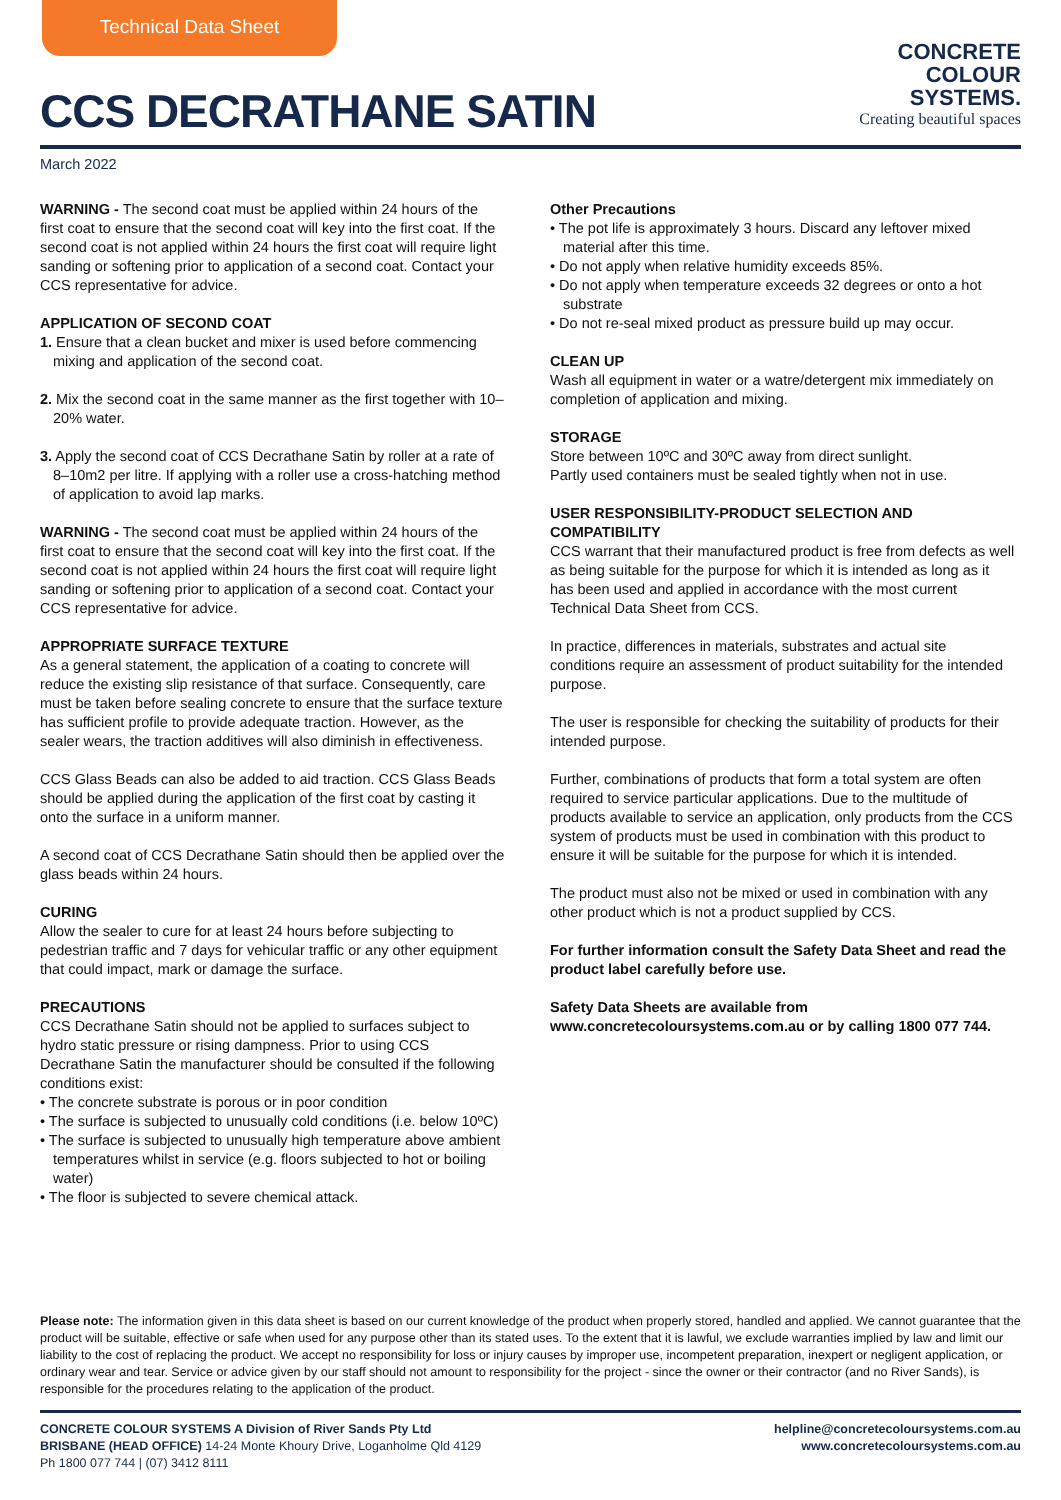Technical Data Sheet
CCS DECRATHANE SATIN
CONCRETE
COLOUR
SYSTEMS.
Creating beautiful spaces
March 2022
WARNING - The second coat must be applied within 24 hours of the first coat to ensure that the second coat will key into the first coat. If the second coat is not applied within 24 hours the first coat will require light sanding or softening prior to application of a second coat. Contact your CCS representative for advice.
APPLICATION OF SECOND COAT
1. Ensure that a clean bucket and mixer is used before commencing mixing and application of the second coat.
2. Mix the second coat in the same manner as the first together with 10–20% water.
3. Apply the second coat of CCS Decrathane Satin by roller at a rate of 8–10m2 per litre. If applying with a roller use a cross-hatching method of application to avoid lap marks.
WARNING - The second coat must be applied within 24 hours of the first coat to ensure that the second coat will key into the first coat. If the second coat is not applied within 24 hours the first coat will require light sanding or softening prior to application of a second coat. Contact your CCS representative for advice.
APPROPRIATE SURFACE TEXTURE
As a general statement, the application of a coating to concrete will reduce the existing slip resistance of that surface. Consequently, care must be taken before sealing concrete to ensure that the surface texture has sufficient profile to provide adequate traction. However, as the sealer wears, the traction additives will also diminish in effectiveness.
CCS Glass Beads can also be added to aid traction. CCS Glass Beads should be applied during the application of the first coat by casting it onto the surface in a uniform manner.
A second coat of CCS Decrathane Satin should then be applied over the glass beads within 24 hours.
CURING
Allow the sealer to cure for at least 24 hours before subjecting to pedestrian traffic and 7 days for vehicular traffic or any other equipment that could impact, mark or damage the surface.
PRECAUTIONS
CCS Decrathane Satin should not be applied to surfaces subject to hydro static pressure or rising dampness. Prior to using CCS Decrathane Satin the manufacturer should be consulted if the following conditions exist:
• The concrete substrate is porous or in poor condition
• The surface is subjected to unusually cold conditions (i.e. below 10ºC)
• The surface is subjected to unusually high temperature above ambient temperatures whilst in service (e.g. floors subjected to hot or boiling water)
• The floor is subjected to severe chemical attack.
Other Precautions
• The pot life is approximately 3 hours. Discard any leftover mixed material after this time.
• Do not apply when relative humidity exceeds 85%.
• Do not apply when temperature exceeds 32 degrees or onto a hot substrate
• Do not re-seal mixed product as pressure build up may occur.
CLEAN UP
Wash all equipment in water or a watre/detergent mix immediately on completion of application and mixing.
STORAGE
Store between 10ºC and 30ºC away from direct sunlight.
Partly used containers must be sealed tightly when not in use.
USER RESPONSIBILITY-PRODUCT SELECTION AND COMPATIBILITY
CCS warrant that their manufactured product is free from defects as well as being suitable for the purpose for which it is intended as long as it has been used and applied in accordance with the most current Technical Data Sheet from CCS.
In practice, differences in materials, substrates and actual site conditions require an assessment of product suitability for the intended purpose.
The user is responsible for checking the suitability of products for their intended purpose.
Further, combinations of products that form a total system are often required to service particular applications. Due to the multitude of products available to service an application, only products from the CCS system of products must be used in combination with this product to ensure it will be suitable for the purpose for which it is intended.
The product must also not be mixed or used in combination with any other product which is not a product supplied by CCS.
For further information consult the Safety Data Sheet and read the product label carefully before use.
Safety Data Sheets are available from
www.concretecoloursystems.com.au or by calling 1800 077 744.
Please note: The information given in this data sheet is based on our current knowledge of the product when properly stored, handled and applied. We cannot guarantee that the product will be suitable, effective or safe when used for any purpose other than its stated uses. To the extent that it is lawful, we exclude warranties implied by law and limit our liability to the cost of replacing the product. We accept no responsibility for loss or injury causes by improper use, incompetent preparation, inexpert or negligent application, or ordinary wear and tear. Service or advice given by our staff should not amount to responsibility for the project - since the owner or their contractor (and no River Sands), is responsible for the procedures relating to the application of the product.
CONCRETE COLOUR SYSTEMS A Division of River Sands Pty Ltd
BRISBANE (HEAD OFFICE) 14-24 Monte Khoury Drive, Loganholme Qld 4129
Ph 1800 077 744 | (07) 3412 8111
helpline@concretecoloursystems.com.au
www.concretecoloursystems.com.au